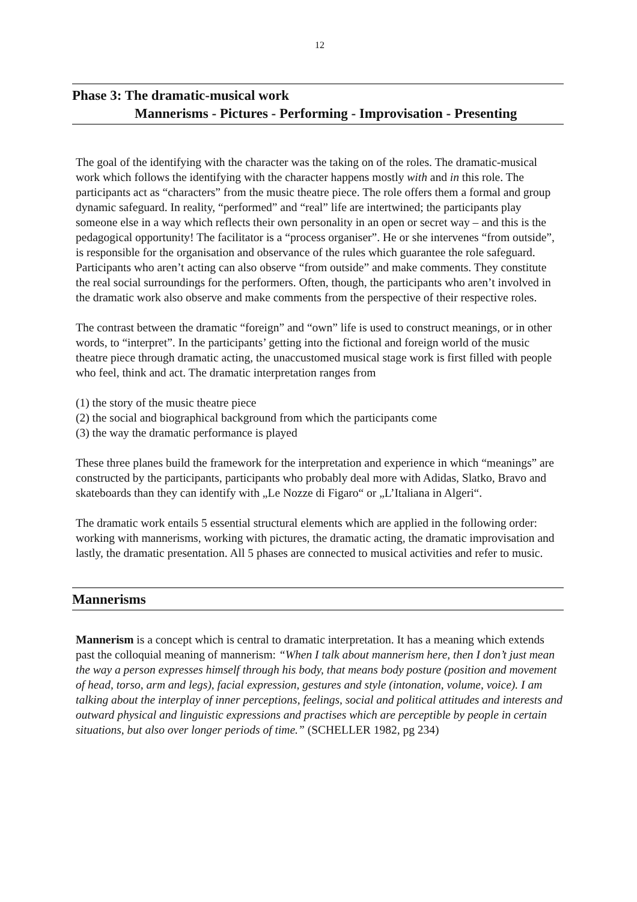12
Phase 3: The dramatic-musical work
Mannerisms - Pictures - Performing - Improvisation - Presenting
The goal of the identifying with the character was the taking on of the roles. The dramatic-musical work which follows the identifying with the character happens mostly with and in this role. The participants act as “characters” from the music theatre piece. The role offers them a formal and group dynamic safeguard. In reality, “performed” and “real” life are intertwined; the participants play someone else in a way which reflects their own personality in an open or secret way – and this is the pedagogical opportunity! The facilitator is a “process organiser”. He or she intervenes “from outside”, is responsible for the organisation and observance of the rules which guarantee the role safeguard. Participants who aren’t acting can also observe “from outside” and make comments. They constitute the real social surroundings for the performers. Often, though, the participants who aren’t involved in the dramatic work also observe and make comments from the perspective of their respective roles.
The contrast between the dramatic “foreign” and “own” life is used to construct meanings, or in other words, to “interpret”. In the participants’ getting into the fictional and foreign world of the music theatre piece through dramatic acting, the unaccustomed musical stage work is first filled with people who feel, think and act. The dramatic interpretation ranges from
(1) the story of the music theatre piece
(2) the social and biographical background from which the participants come
(3) the way the dramatic performance is played
These three planes build the framework for the interpretation and experience in which “meanings” are constructed by the participants, participants who probably deal more with Adidas, Slatko, Bravo and skateboards than they can identify with „Le Nozze di Figaro“ or „L’Italiana in Algeri“.
The dramatic work entails 5 essential structural elements which are applied in the following order: working with mannerisms, working with pictures, the dramatic acting, the dramatic improvisation and lastly, the dramatic presentation. All 5 phases are connected to musical activities and refer to music.
Mannerisms
Mannerism is a concept which is central to dramatic interpretation. It has a meaning which extends past the colloquial meaning of mannerism: “When I talk about mannerism here, then I don’t just mean the way a person expresses himself through his body, that means body posture (position and movement of head, torso, arm and legs), facial expression, gestures and style (intonation, volume, voice). I am talking about the interplay of inner perceptions, feelings, social and political attitudes and interests and outward physical and linguistic expressions and practises which are perceptible by people in certain situations, but also over longer periods of time.” (SCHELLER 1982, pg 234)